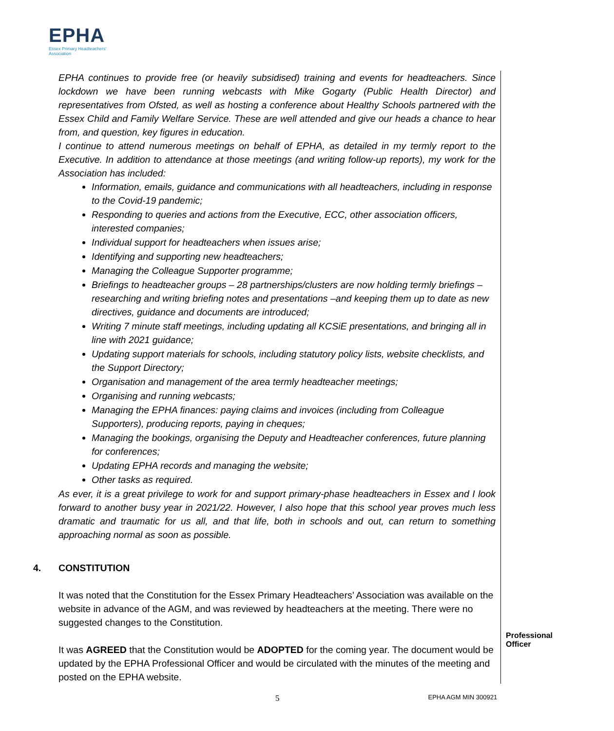EPHA
Essex Primary Headteachers'
Association
EPHA continues to provide free (or heavily subsidised) training and events for headteachers. Since lockdown we have been running webcasts with Mike Gogarty (Public Health Director) and representatives from Ofsted, as well as hosting a conference about Healthy Schools partnered with the Essex Child and Family Welfare Service. These are well attended and give our heads a chance to hear from, and question, key figures in education.
I continue to attend numerous meetings on behalf of EPHA, as detailed in my termly report to the Executive. In addition to attendance at those meetings (and writing follow-up reports), my work for the Association has included:
Information, emails, guidance and communications with all headteachers, including in response to the Covid-19 pandemic;
Responding to queries and actions from the Executive, ECC, other association officers, interested companies;
Individual support for headteachers when issues arise;
Identifying and supporting new headteachers;
Managing the Colleague Supporter programme;
Briefings to headteacher groups – 28 partnerships/clusters are now holding termly briefings – researching and writing briefing notes and presentations –and keeping them up to date as new directives, guidance and documents are introduced;
Writing 7 minute staff meetings, including updating all KCSiE presentations, and bringing all in line with 2021 guidance;
Updating support materials for schools, including statutory policy lists, website checklists, and the Support Directory;
Organisation and management of the area termly headteacher meetings;
Organising and running webcasts;
Managing the EPHA finances: paying claims and invoices (including from Colleague Supporters), producing reports, paying in cheques;
Managing the bookings, organising the Deputy and Headteacher conferences, future planning for conferences;
Updating EPHA records and managing the website;
Other tasks as required.
As ever, it is a great privilege to work for and support primary-phase headteachers in Essex and I look forward to another busy year in 2021/22. However, I also hope that this school year proves much less dramatic and traumatic for us all, and that life, both in schools and out, can return to something approaching normal as soon as possible.
4. CONSTITUTION
It was noted that the Constitution for the Essex Primary Headteachers’ Association was available on the website in advance of the AGM, and was reviewed by headteachers at the meeting. There were no suggested changes to the Constitution.
It was AGREED that the Constitution would be ADOPTED for the coming year. The document would be updated by the EPHA Professional Officer and would be circulated with the minutes of the meeting and posted on the EPHA website.
Professional Officer
5 EPHA AGM MIN 300921